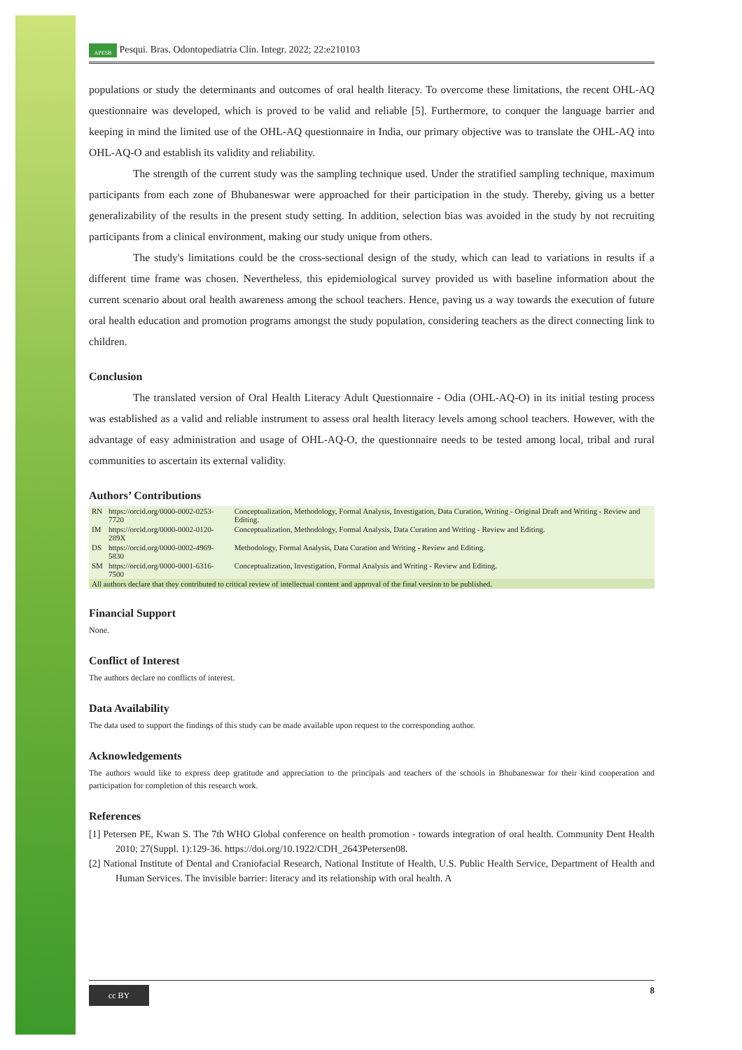APESB Pesqui. Bras. Odontopediatria Clín. Integr. 2022; 22:e210103
populations or study the determinants and outcomes of oral health literacy. To overcome these limitations, the recent OHL-AQ questionnaire was developed, which is proved to be valid and reliable [5]. Furthermore, to conquer the language barrier and keeping in mind the limited use of the OHL-AQ questionnaire in India, our primary objective was to translate the OHL-AQ into OHL-AQ-O and establish its validity and reliability.
The strength of the current study was the sampling technique used. Under the stratified sampling technique, maximum participants from each zone of Bhubaneswar were approached for their participation in the study. Thereby, giving us a better generalizability of the results in the present study setting. In addition, selection bias was avoided in the study by not recruiting participants from a clinical environment, making our study unique from others.
The study's limitations could be the cross-sectional design of the study, which can lead to variations in results if a different time frame was chosen. Nevertheless, this epidemiological survey provided us with baseline information about the current scenario about oral health awareness among the school teachers. Hence, paving us a way towards the execution of future oral health education and promotion programs amongst the study population, considering teachers as the direct connecting link to children.
Conclusion
The translated version of Oral Health Literacy Adult Questionnaire - Odia (OHL-AQ-O) in its initial testing process was established as a valid and reliable instrument to assess oral health literacy levels among school teachers. However, with the advantage of easy administration and usage of OHL-AQ-O, the questionnaire needs to be tested among local, tribal and rural communities to ascertain its external validity.
Authors’ Contributions
| RN | https://orcid.org/0000-0002-0253-7720 | Conceptualization, Methodology, Formal Analysis, Investigation, Data Curation, Writing - Original Draft and Writing - Review and Editing. |
| IM | https://orcid.org/0000-0002-0120-289X | Conceptualization, Methodology, Formal Analysis, Data Curation and Writing - Review and Editing. |
| DS | https://orcid.org/0000-0002-4969-5830 | Methodology, Formal Analysis, Data Curation and Writing - Review and Editing. |
| SM | https://orcid.org/0000-0001-6316-7500 | Conceptualization, Investigation, Formal Analysis and Writing - Review and Editing. |
| All authors declare that they contributed to critical review of intellectual content and approval of the final version to be published. | | |
Financial Support
None.
Conflict of Interest
The authors declare no conflicts of interest.
Data Availability
The data used to support the findings of this study can be made available upon request to the corresponding author.
Acknowledgements
The authors would like to express deep gratitude and appreciation to the principals and teachers of the schools in Bhubaneswar for their kind cooperation and participation for completion of this research work.
References
[1] Petersen PE, Kwan S. The 7th WHO Global conference on health promotion - towards integration of oral health. Community Dent Health 2010; 27(Suppl. 1):129-36. https://doi.org/10.1922/CDH_2643Petersen08.
[2] National Institute of Dental and Craniofacial Research, National Institute of Health, U.S. Public Health Service, Department of Health and Human Services. The invisible barrier: literacy and its relationship with oral health. A
cc BY 8